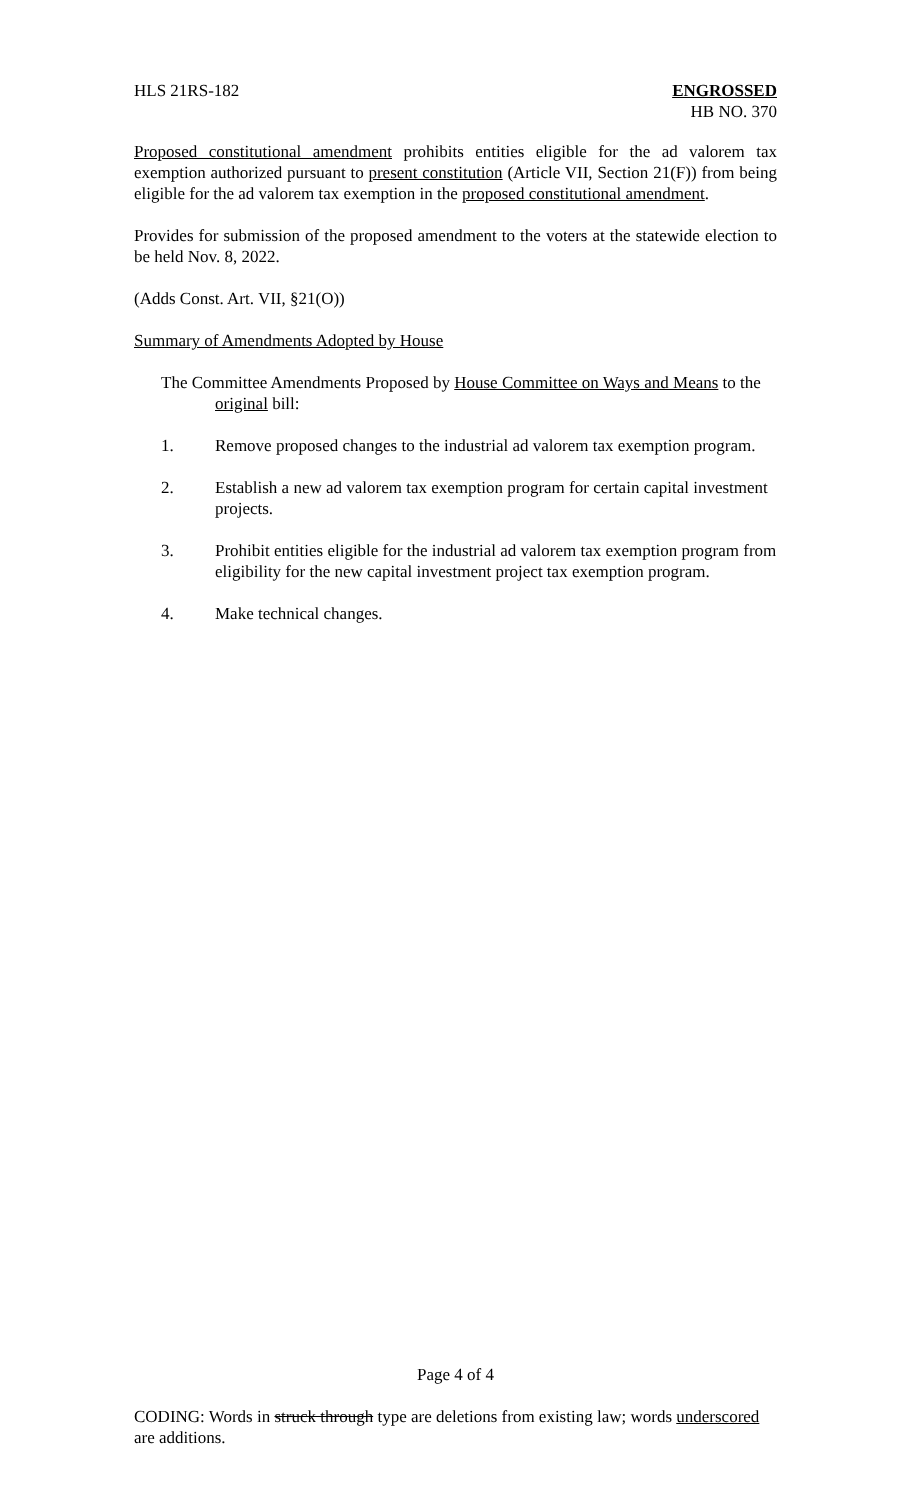HLS 21RS-182 ENGROSSED
HB NO. 370
Proposed constitutional amendment prohibits entities eligible for the ad valorem tax exemption authorized pursuant to present constitution (Article VII, Section 21(F)) from being eligible for the ad valorem tax exemption in the proposed constitutional amendment.
Provides for submission of the proposed amendment to the voters at the statewide election to be held Nov. 8, 2022.
(Adds Const. Art. VII, §21(O))
Summary of Amendments Adopted by House
The Committee Amendments Proposed by House Committee on Ways and Means to the
original bill:
1. Remove proposed changes to the industrial ad valorem tax exemption program.
2. Establish a new ad valorem tax exemption program for certain capital investment projects.
3. Prohibit entities eligible for the industrial ad valorem tax exemption program from eligibility for the new capital investment project tax exemption program.
4. Make technical changes.
Page 4 of 4
CODING: Words in struck through type are deletions from existing law; words underscored are additions.